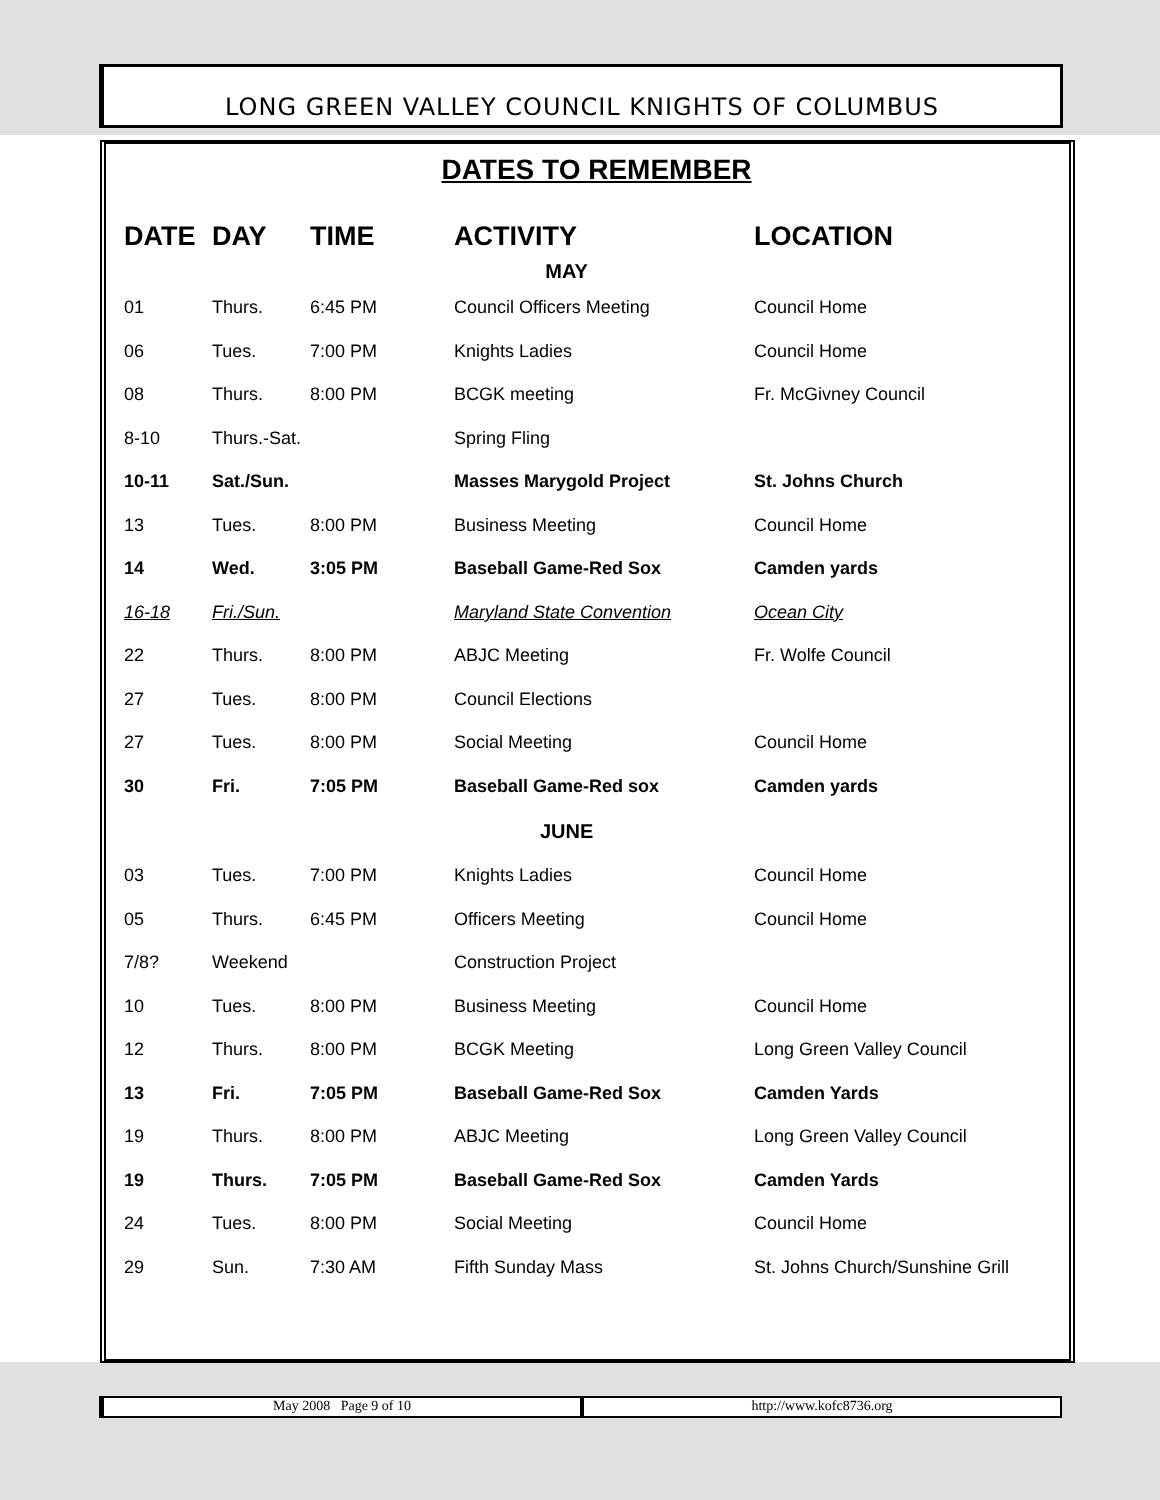LONG GREEN VALLEY COUNCIL KNIGHTS OF COLUMBUS
DATES TO REMEMBER
| DATE | DAY | TIME | ACTIVITY | LOCATION |
| --- | --- | --- | --- | --- |
| MAY | | | | |
| 01 | Thurs. | 6:45 PM | Council Officers Meeting | Council Home |
| 06 | Tues. | 7:00 PM | Knights Ladies | Council Home |
| 08 | Thurs. | 8:00 PM | BCGK meeting | Fr. McGivney Council |
| 8-10 | Thurs.-Sat. | | Spring Fling | |
| 10-11 | Sat./Sun. | | Masses Marygold Project | St. Johns Church |
| 13 | Tues. | 8:00 PM | Business Meeting | Council Home |
| 14 | Wed. | 3:05 PM | Baseball Game-Red Sox | Camden yards |
| 16-18 | Fri./Sun. | | Maryland State Convention | Ocean City |
| 22 | Thurs. | 8:00 PM | ABJC Meeting | Fr. Wolfe Council |
| 27 | Tues. | 8:00 PM | Council Elections | |
| 27 | Tues. | 8:00 PM | Social Meeting | Council Home |
| 30 | Fri. | 7:05 PM | Baseball Game-Red sox | Camden yards |
| JUNE | | | | |
| 03 | Tues. | 7:00 PM | Knights Ladies | Council Home |
| 05 | Thurs. | 6:45 PM | Officers Meeting | Council Home |
| 7/8? | Weekend | | Construction Project | |
| 10 | Tues. | 8:00 PM | Business Meeting | Council Home |
| 12 | Thurs. | 8:00 PM | BCGK Meeting | Long Green Valley Council |
| 13 | Fri. | 7:05 PM | Baseball Game-Red Sox | Camden Yards |
| 19 | Thurs. | 8:00 PM | ABJC Meeting | Long Green Valley Council |
| 19 | Thurs. | 7:05 PM | Baseball Game-Red Sox | Camden Yards |
| 24 | Tues. | 8:00 PM | Social Meeting | Council Home |
| 29 | Sun. | 7:30 AM | Fifth Sunday Mass | St. Johns Church/Sunshine Grill |
May 2008 Page 9 of 10 http://www.kofc8736.org